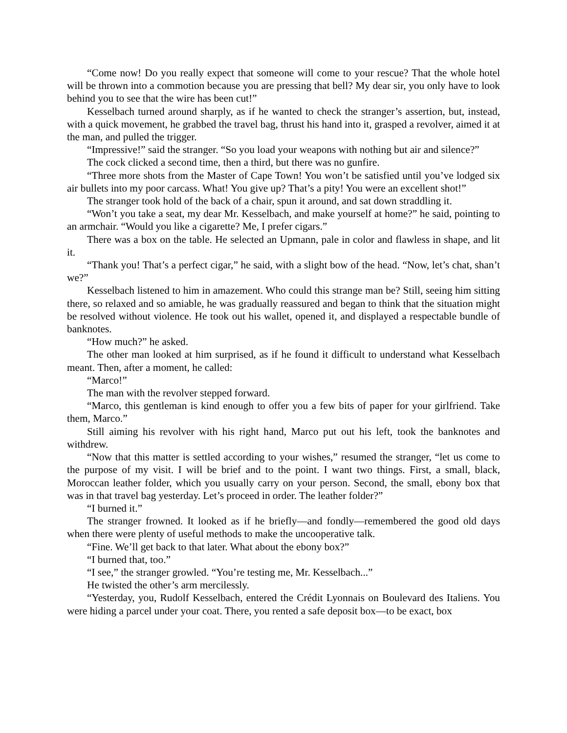“Come now! Do you really expect that someone will come to your rescue? That the whole hotel will be thrown into a commotion because you are pressing that bell? My dear sir, you only have to look behind you to see that the wire has been cut!”
Kesselbach turned around sharply, as if he wanted to check the stranger’s assertion, but, instead, with a quick movement, he grabbed the travel bag, thrust his hand into it, grasped a revolver, aimed it at the man, and pulled the trigger.
“Impressive!” said the stranger. “So you load your weapons with nothing but air and silence?”
The cock clicked a second time, then a third, but there was no gunfire.
“Three more shots from the Master of Cape Town! You won’t be satisfied until you’ve lodged six air bullets into my poor carcass. What! You give up? That’s a pity! You were an excellent shot!”
The stranger took hold of the back of a chair, spun it around, and sat down straddling it.
“Won’t you take a seat, my dear Mr. Kesselbach, and make yourself at home?” he said, pointing to an armchair. “Would you like a cigarette? Me, I prefer cigars.”
There was a box on the table. He selected an Upmann, pale in color and flawless in shape, and lit it.
“Thank you! That’s a perfect cigar,” he said, with a slight bow of the head. “Now, let’s chat, shan’t we?”
Kesselbach listened to him in amazement. Who could this strange man be? Still, seeing him sitting there, so relaxed and so amiable, he was gradually reassured and began to think that the situation might be resolved without violence. He took out his wallet, opened it, and displayed a respectable bundle of banknotes.
“How much?” he asked.
The other man looked at him surprised, as if he found it difficult to understand what Kesselbach meant. Then, after a moment, he called:
“Marco!”
The man with the revolver stepped forward.
“Marco, this gentleman is kind enough to offer you a few bits of paper for your girlfriend. Take them, Marco.”
Still aiming his revolver with his right hand, Marco put out his left, took the banknotes and withdrew.
“Now that this matter is settled according to your wishes,” resumed the stranger, “let us come to the purpose of my visit. I will be brief and to the point. I want two things. First, a small, black, Moroccan leather folder, which you usually carry on your person. Second, the small, ebony box that was in that travel bag yesterday. Let’s proceed in order. The leather folder?”
“I burned it.”
The stranger frowned. It looked as if he briefly—and fondly—remembered the good old days when there were plenty of useful methods to make the uncooperative talk.
“Fine. We’ll get back to that later. What about the ebony box?”
“I burned that, too.”
“I see,” the stranger growled. “You’re testing me, Mr. Kesselbach...”
He twisted the other’s arm mercilessly.
“Yesterday, you, Rudolf Kesselbach, entered the Crédit Lyonnais on Boulevard des Italiens. You were hiding a parcel under your coat. There, you rented a safe deposit box—to be exact, box